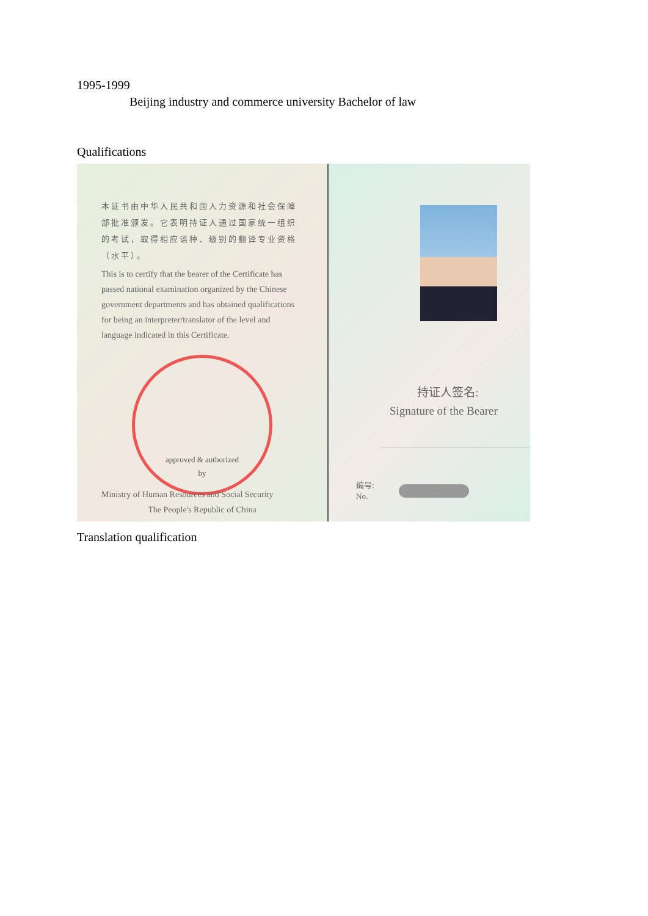1995-1999
Beijing industry and commerce university Bachelor of law
Qualifications
本证书由中华人民共和国人力资源和社会保障部批准颁发。它表明持证人通过国家统一组织的考试，取得相应语种、级别的翻译专业资格（水平）。
This is to certify that the bearer of the Certificate has passed national examination organized by the Chinese government departments and has obtained qualifications for being an interpreter/translator of the level and language indicated in this Certificate.
approved & authorized
by
Ministry of Human Resources and Social Security
The People's Republic of China
持证人签名:
Signature of the Bearer
编号:
No.
Translation qualification